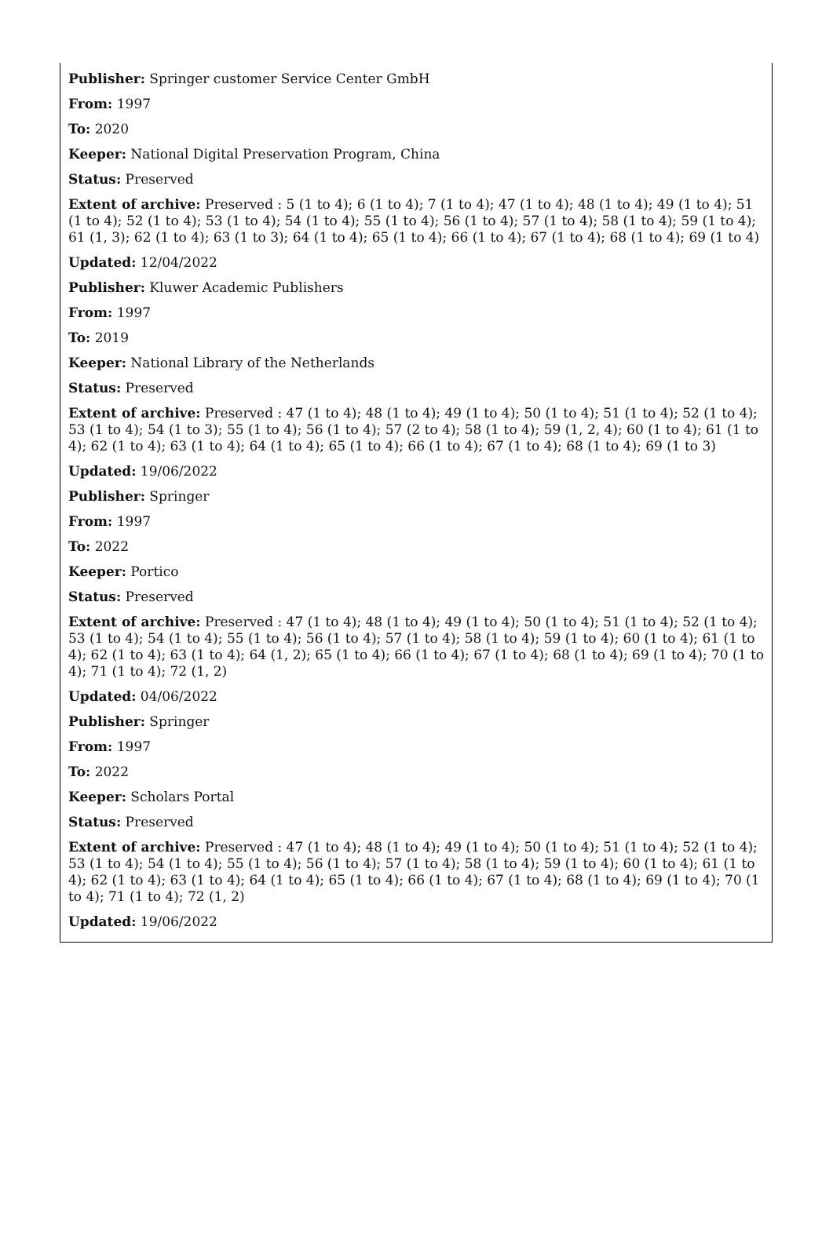Publisher: Springer customer Service Center GmbH
From: 1997
To: 2020
Keeper: National Digital Preservation Program, China
Status: Preserved
Extent of archive: Preserved : 5 (1 to 4); 6 (1 to 4); 7 (1 to 4); 47 (1 to 4); 48 (1 to 4); 49 (1 to 4); 51 (1 to 4); 52 (1 to 4); 53 (1 to 4); 54 (1 to 4); 55 (1 to 4); 56 (1 to 4); 57 (1 to 4); 58 (1 to 4); 59 (1 to 4); 61 (1, 3); 62 (1 to 4); 63 (1 to 3); 64 (1 to 4); 65 (1 to 4); 66 (1 to 4); 67 (1 to 4); 68 (1 to 4); 69 (1 to 4)
Updated: 12/04/2022
Publisher: Kluwer Academic Publishers
From: 1997
To: 2019
Keeper: National Library of the Netherlands
Status: Preserved
Extent of archive: Preserved : 47 (1 to 4); 48 (1 to 4); 49 (1 to 4); 50 (1 to 4); 51 (1 to 4); 52 (1 to 4); 53 (1 to 4); 54 (1 to 3); 55 (1 to 4); 56 (1 to 4); 57 (2 to 4); 58 (1 to 4); 59 (1, 2, 4); 60 (1 to 4); 61 (1 to 4); 62 (1 to 4); 63 (1 to 4); 64 (1 to 4); 65 (1 to 4); 66 (1 to 4); 67 (1 to 4); 68 (1 to 4); 69 (1 to 3)
Updated: 19/06/2022
Publisher: Springer
From: 1997
To: 2022
Keeper: Portico
Status: Preserved
Extent of archive: Preserved : 47 (1 to 4); 48 (1 to 4); 49 (1 to 4); 50 (1 to 4); 51 (1 to 4); 52 (1 to 4); 53 (1 to 4); 54 (1 to 4); 55 (1 to 4); 56 (1 to 4); 57 (1 to 4); 58 (1 to 4); 59 (1 to 4); 60 (1 to 4); 61 (1 to 4); 62 (1 to 4); 63 (1 to 4); 64 (1, 2); 65 (1 to 4); 66 (1 to 4); 67 (1 to 4); 68 (1 to 4); 69 (1 to 4); 70 (1 to 4); 71 (1 to 4); 72 (1, 2)
Updated: 04/06/2022
Publisher: Springer
From: 1997
To: 2022
Keeper: Scholars Portal
Status: Preserved
Extent of archive: Preserved : 47 (1 to 4); 48 (1 to 4); 49 (1 to 4); 50 (1 to 4); 51 (1 to 4); 52 (1 to 4); 53 (1 to 4); 54 (1 to 4); 55 (1 to 4); 56 (1 to 4); 57 (1 to 4); 58 (1 to 4); 59 (1 to 4); 60 (1 to 4); 61 (1 to 4); 62 (1 to 4); 63 (1 to 4); 64 (1 to 4); 65 (1 to 4); 66 (1 to 4); 67 (1 to 4); 68 (1 to 4); 69 (1 to 4); 70 (1 to 4); 71 (1 to 4); 72 (1, 2)
Updated: 19/06/2022